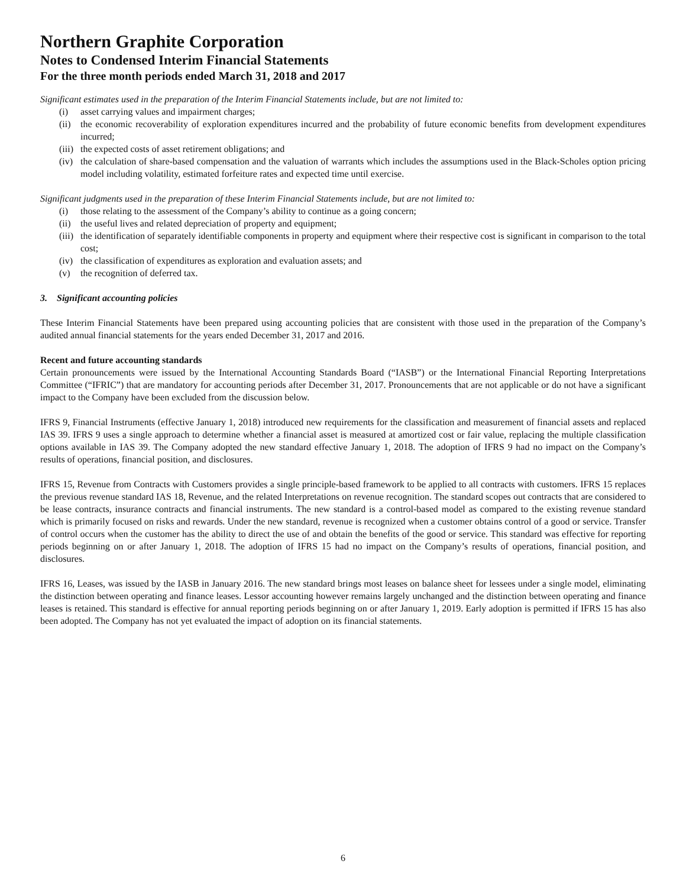Northern Graphite Corporation
Notes to Condensed Interim Financial Statements
For the three month periods ended March 31, 2018 and 2017
Significant estimates used in the preparation of the Interim Financial Statements include, but are not limited to:
(i) asset carrying values and impairment charges;
(ii) the economic recoverability of exploration expenditures incurred and the probability of future economic benefits from development expenditures incurred;
(iii) the expected costs of asset retirement obligations; and
(iv) the calculation of share-based compensation and the valuation of warrants which includes the assumptions used in the Black-Scholes option pricing model including volatility, estimated forfeiture rates and expected time until exercise.
Significant judgments used in the preparation of these Interim Financial Statements include, but are not limited to:
(i) those relating to the assessment of the Company’s ability to continue as a going concern;
(ii) the useful lives and related depreciation of property and equipment;
(iii) the identification of separately identifiable components in property and equipment where their respective cost is significant in comparison to the total cost;
(iv) the classification of expenditures as exploration and evaluation assets; and
(v) the recognition of deferred tax.
3. Significant accounting policies
These Interim Financial Statements have been prepared using accounting policies that are consistent with those used in the preparation of the Company’s audited annual financial statements for the years ended December 31, 2017 and 2016.
Recent and future accounting standards
Certain pronouncements were issued by the International Accounting Standards Board (“IASB”) or the International Financial Reporting Interpretations Committee (“IFRIC”) that are mandatory for accounting periods after December 31, 2017. Pronouncements that are not applicable or do not have a significant impact to the Company have been excluded from the discussion below.
IFRS 9, Financial Instruments (effective January 1, 2018) introduced new requirements for the classification and measurement of financial assets and replaced IAS 39. IFRS 9 uses a single approach to determine whether a financial asset is measured at amortized cost or fair value, replacing the multiple classification options available in IAS 39. The Company adopted the new standard effective January 1, 2018. The adoption of IFRS 9 had no impact on the Company’s results of operations, financial position, and disclosures.
IFRS 15, Revenue from Contracts with Customers provides a single principle-based framework to be applied to all contracts with customers. IFRS 15 replaces the previous revenue standard IAS 18, Revenue, and the related Interpretations on revenue recognition. The standard scopes out contracts that are considered to be lease contracts, insurance contracts and financial instruments. The new standard is a control-based model as compared to the existing revenue standard which is primarily focused on risks and rewards. Under the new standard, revenue is recognized when a customer obtains control of a good or service. Transfer of control occurs when the customer has the ability to direct the use of and obtain the benefits of the good or service. This standard was effective for reporting periods beginning on or after January 1, 2018. The adoption of IFRS 15 had no impact on the Company’s results of operations, financial position, and disclosures.
IFRS 16, Leases, was issued by the IASB in January 2016. The new standard brings most leases on balance sheet for lessees under a single model, eliminating the distinction between operating and finance leases. Lessor accounting however remains largely unchanged and the distinction between operating and finance leases is retained. This standard is effective for annual reporting periods beginning on or after January 1, 2019. Early adoption is permitted if IFRS 15 has also been adopted. The Company has not yet evaluated the impact of adoption on its financial statements.
6